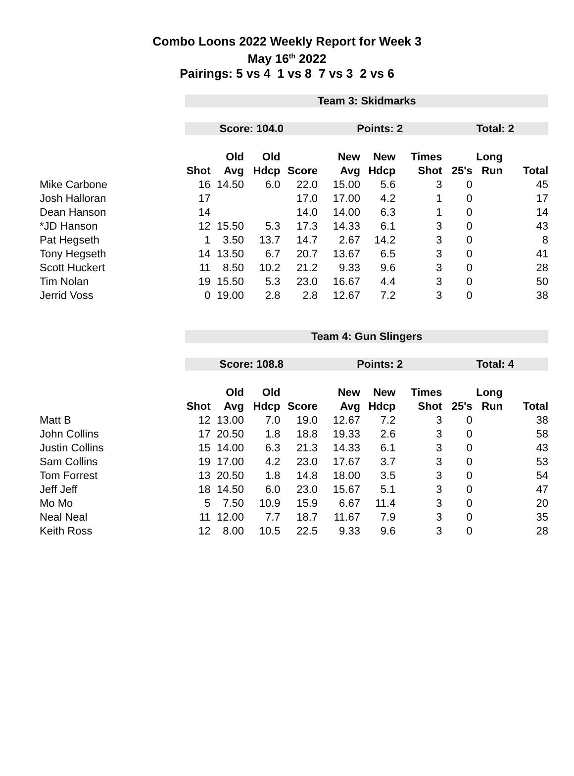Combo Loons 2022 Weekly Report for Week 3
May 16<sup>th</sup> 2022
Pairings: 5 vs 4 1 vs 8 7 vs 3 2 vs 6
| | Team 3: Skidmarks | | | | | | | | | |
| | Score: 104.0 | | | | Points: 2 | | | Total: 2 | | |
| | | Old | Old | | New | New | Times | | Long | |
| | Shot | Avg | Hdcp | Score | Avg | Hdcp | Shot | 25's | Run | Total |
| Mike Carbone | 16 | 14.50 | 6.0 | 22.0 | 15.00 | 5.6 | 3 | 0 | | 45 |
| Josh Halloran | 17 | | | 17.0 | 17.00 | 4.2 | 1 | 0 | | 17 |
| Dean Hanson | 14 | | | 14.0 | 14.00 | 6.3 | 1 | 0 | | 14 |
| *JD Hanson | 12 | 15.50 | 5.3 | 17.3 | 14.33 | 6.1 | 3 | 0 | | 43 |
| Pat Hegseth | 1 | 3.50 | 13.7 | 14.7 | 2.67 | 14.2 | 3 | 0 | | 8 |
| Tony Hegseth | 14 | 13.50 | 6.7 | 20.7 | 13.67 | 6.5 | 3 | 0 | | 41 |
| Scott Huckert | 11 | 8.50 | 10.2 | 21.2 | 9.33 | 9.6 | 3 | 0 | | 28 |
| Tim Nolan | 19 | 15.50 | 5.3 | 23.0 | 16.67 | 4.4 | 3 | 0 | | 50 |
| Jerrid Voss | 0 | 19.00 | 2.8 | 2.8 | 12.67 | 7.2 | 3 | 0 | | 38 |
| | Team 4: Gun Slingers | | | | | | | | | |
| | Score: 108.8 | | | | Points: 2 | | | Total: 4 | | |
| | | Old | Old | | New | New | Times | | Long | |
| | Shot | Avg | Hdcp | Score | Avg | Hdcp | Shot | 25's | Run | Total |
| Matt B | 12 | 13.00 | 7.0 | 19.0 | 12.67 | 7.2 | 3 | 0 | | 38 |
| John Collins | 17 | 20.50 | 1.8 | 18.8 | 19.33 | 2.6 | 3 | 0 | | 58 |
| Justin Collins | 15 | 14.00 | 6.3 | 21.3 | 14.33 | 6.1 | 3 | 0 | | 43 |
| Sam Collins | 19 | 17.00 | 4.2 | 23.0 | 17.67 | 3.7 | 3 | 0 | | 53 |
| Tom Forrest | 13 | 20.50 | 1.8 | 14.8 | 18.00 | 3.5 | 3 | 0 | | 54 |
| Jeff Jeff | 18 | 14.50 | 6.0 | 23.0 | 15.67 | 5.1 | 3 | 0 | | 47 |
| Mo Mo | 5 | 7.50 | 10.9 | 15.9 | 6.67 | 11.4 | 3 | 0 | | 20 |
| Neal Neal | 11 | 12.00 | 7.7 | 18.7 | 11.67 | 7.9 | 3 | 0 | | 35 |
| Keith Ross | 12 | 8.00 | 10.5 | 22.5 | 9.33 | 9.6 | 3 | 0 | | 28 |